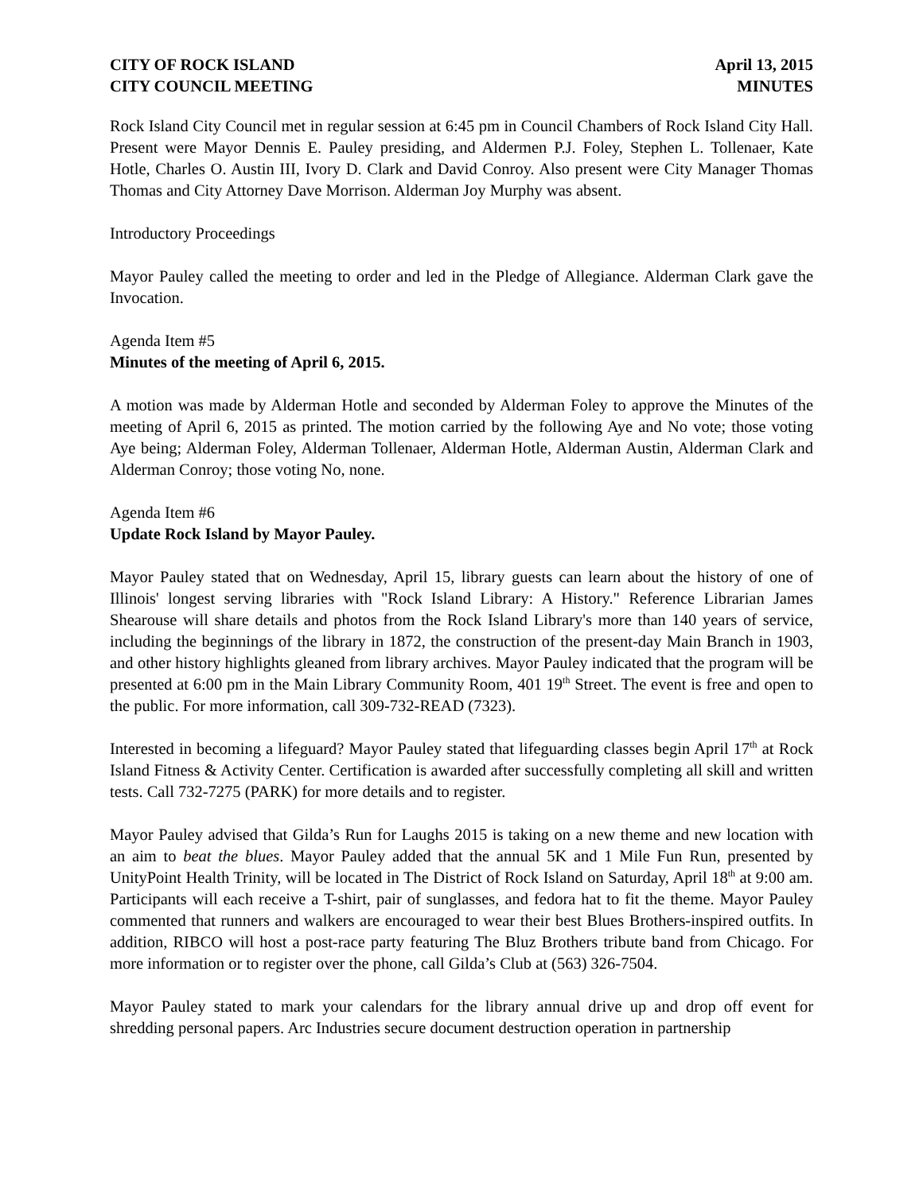CITY OF ROCK ISLAND
CITY COUNCIL MEETING
April 13, 2015
MINUTES
Rock Island City Council met in regular session at 6:45 pm in Council Chambers of Rock Island City Hall. Present were Mayor Dennis E. Pauley presiding, and Aldermen P.J. Foley, Stephen L. Tollenaer, Kate Hotle, Charles O. Austin III, Ivory D. Clark and David Conroy. Also present were City Manager Thomas Thomas and City Attorney Dave Morrison. Alderman Joy Murphy was absent.
Introductory Proceedings
Mayor Pauley called the meeting to order and led in the Pledge of Allegiance. Alderman Clark gave the Invocation.
Agenda Item #5
Minutes of the meeting of April 6, 2015.
A motion was made by Alderman Hotle and seconded by Alderman Foley to approve the Minutes of the meeting of April 6, 2015 as printed. The motion carried by the following Aye and No vote; those voting Aye being; Alderman Foley, Alderman Tollenaer, Alderman Hotle, Alderman Austin, Alderman Clark and Alderman Conroy; those voting No, none.
Agenda Item #6
Update Rock Island by Mayor Pauley.
Mayor Pauley stated that on Wednesday, April 15, library guests can learn about the history of one of Illinois' longest serving libraries with "Rock Island Library: A History." Reference Librarian James Shearouse will share details and photos from the Rock Island Library's more than 140 years of service, including the beginnings of the library in 1872, the construction of the present-day Main Branch in 1903, and other history highlights gleaned from library archives. Mayor Pauley indicated that the program will be presented at 6:00 pm in the Main Library Community Room, 401 19<sup>th</sup> Street. The event is free and open to the public. For more information, call 309-732-READ (7323).
Interested in becoming a lifeguard? Mayor Pauley stated that lifeguarding classes begin April 17<sup>th</sup> at Rock Island Fitness & Activity Center. Certification is awarded after successfully completing all skill and written tests. Call 732-7275 (PARK) for more details and to register.
Mayor Pauley advised that Gilda’s Run for Laughs 2015 is taking on a new theme and new location with an aim to beat the blues. Mayor Pauley added that the annual 5K and 1 Mile Fun Run, presented by UnityPoint Health Trinity, will be located in The District of Rock Island on Saturday, April 18<sup>th</sup> at 9:00 am. Participants will each receive a T-shirt, pair of sunglasses, and fedora hat to fit the theme. Mayor Pauley commented that runners and walkers are encouraged to wear their best Blues Brothers-inspired outfits. In addition, RIBCO will host a post-race party featuring The Bluz Brothers tribute band from Chicago. For more information or to register over the phone, call Gilda’s Club at (563) 326-7504.
Mayor Pauley stated to mark your calendars for the library annual drive up and drop off event for shredding personal papers. Arc Industries secure document destruction operation in partnership